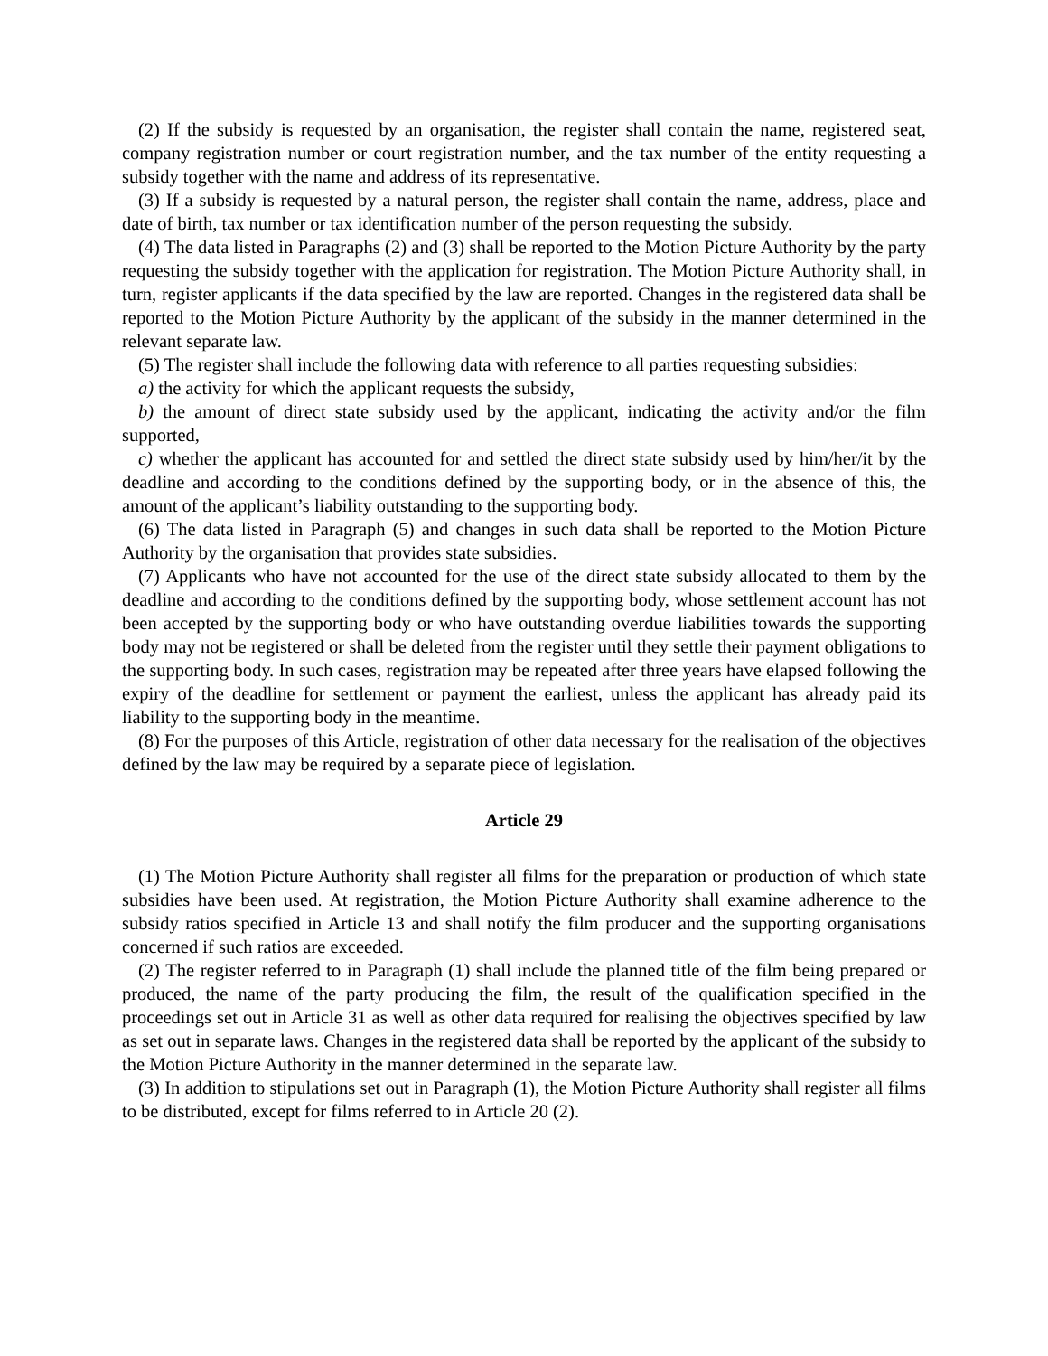(2) If the subsidy is requested by an organisation, the register shall contain the name, registered seat, company registration number or court registration number, and the tax number of the entity requesting a subsidy together with the name and address of its representative.
(3) If a subsidy is requested by a natural person, the register shall contain the name, address, place and date of birth, tax number or tax identification number of the person requesting the subsidy.
(4) The data listed in Paragraphs (2) and (3) shall be reported to the Motion Picture Authority by the party requesting the subsidy together with the application for registration. The Motion Picture Authority shall, in turn, register applicants if the data specified by the law are reported. Changes in the registered data shall be reported to the Motion Picture Authority by the applicant of the subsidy in the manner determined in the relevant separate law.
(5) The register shall include the following data with reference to all parties requesting subsidies:
a) the activity for which the applicant requests the subsidy,
b) the amount of direct state subsidy used by the applicant, indicating the activity and/or the film supported,
c) whether the applicant has accounted for and settled the direct state subsidy used by him/her/it by the deadline and according to the conditions defined by the supporting body, or in the absence of this, the amount of the applicant’s liability outstanding to the supporting body.
(6) The data listed in Paragraph (5) and changes in such data shall be reported to the Motion Picture Authority by the organisation that provides state subsidies.
(7) Applicants who have not accounted for the use of the direct state subsidy allocated to them by the deadline and according to the conditions defined by the supporting body, whose settlement account has not been accepted by the supporting body or who have outstanding overdue liabilities towards the supporting body may not be registered or shall be deleted from the register until they settle their payment obligations to the supporting body. In such cases, registration may be repeated after three years have elapsed following the expiry of the deadline for settlement or payment the earliest, unless the applicant has already paid its liability to the supporting body in the meantime.
(8) For the purposes of this Article, registration of other data necessary for the realisation of the objectives defined by the law may be required by a separate piece of legislation.
Article 29
(1) The Motion Picture Authority shall register all films for the preparation or production of which state subsidies have been used. At registration, the Motion Picture Authority shall examine adherence to the subsidy ratios specified in Article 13 and shall notify the film producer and the supporting organisations concerned if such ratios are exceeded.
(2) The register referred to in Paragraph (1) shall include the planned title of the film being prepared or produced, the name of the party producing the film, the result of the qualification specified in the proceedings set out in Article 31 as well as other data required for realising the objectives specified by law as set out in separate laws. Changes in the registered data shall be reported by the applicant of the subsidy to the Motion Picture Authority in the manner determined in the separate law.
(3) In addition to stipulations set out in Paragraph (1), the Motion Picture Authority shall register all films to be distributed, except for films referred to in Article 20 (2).